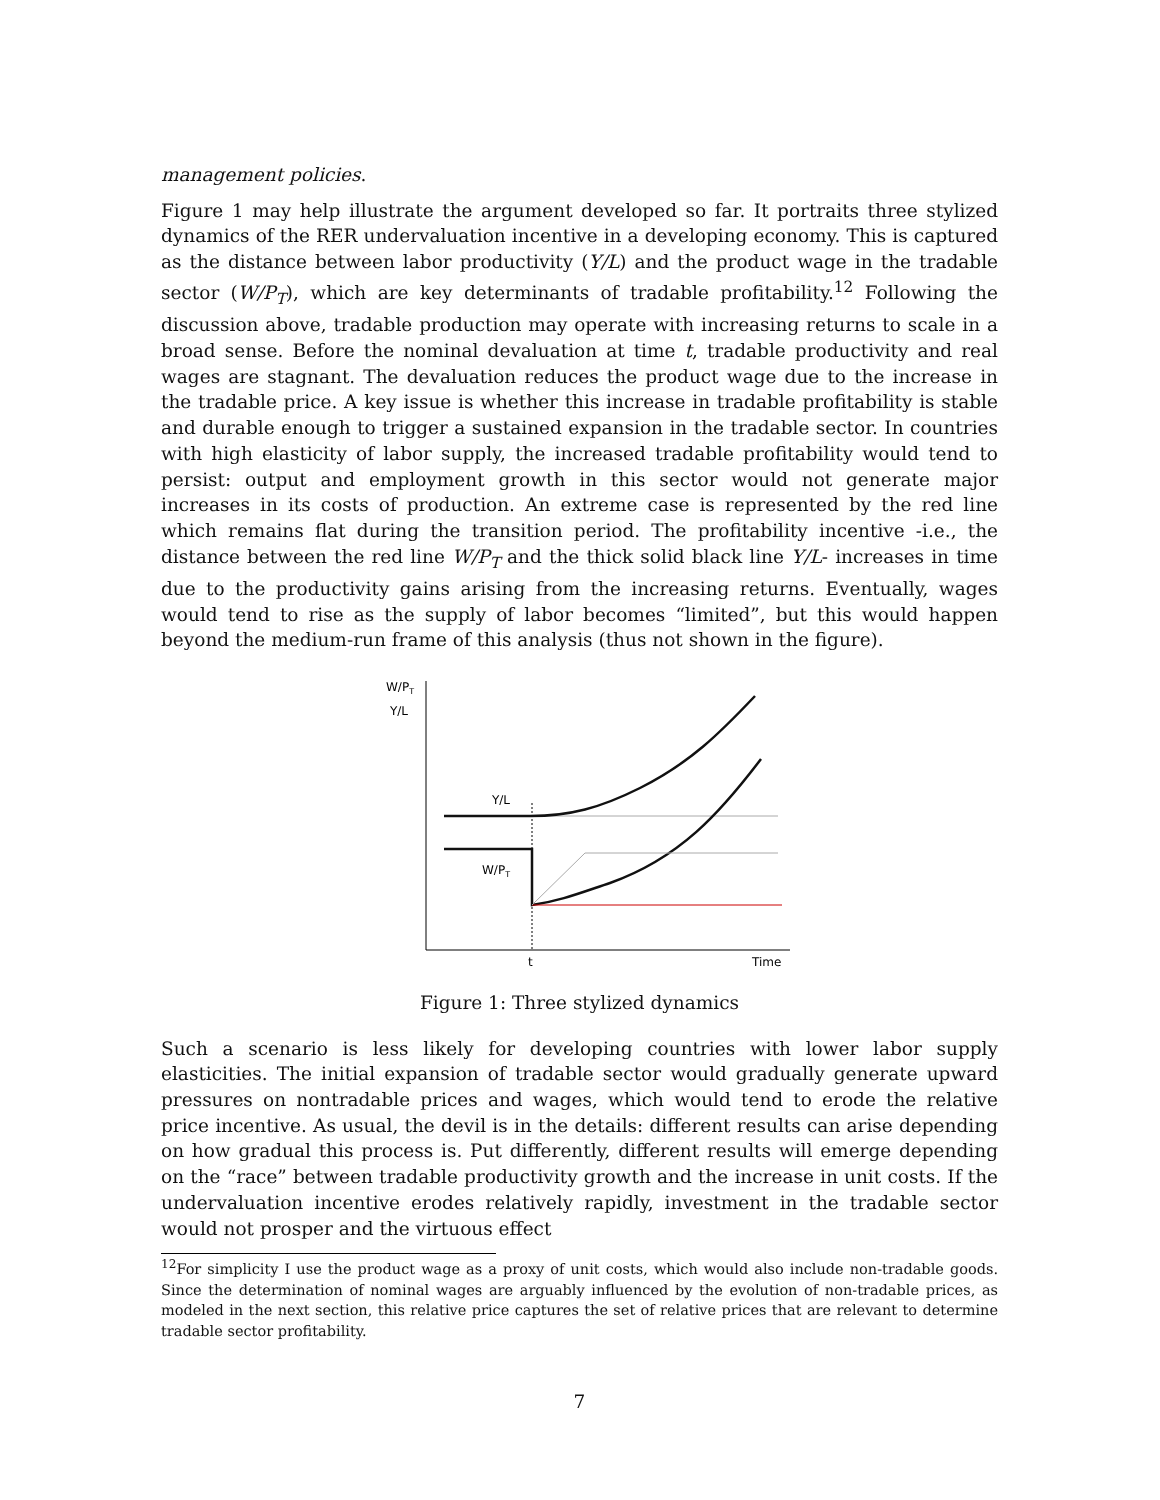management policies.
Figure 1 may help illustrate the argument developed so far. It portraits three stylized dynamics of the RER undervaluation incentive in a developing economy. This is captured as the distance between labor productivity (Y/L) and the product wage in the tradable sector (W/P<sub>T</sub>), which are key determinants of tradable profitability.<sup>12</sup> Following the discussion above, tradable production may operate with increasing returns to scale in a broad sense. Before the nominal devaluation at time t, tradable productivity and real wages are stagnant. The devaluation reduces the product wage due to the increase in the tradable price. A key issue is whether this increase in tradable profitability is stable and durable enough to trigger a sustained expansion in the tradable sector. In countries with high elasticity of labor supply, the increased tradable profitability would tend to persist: output and employment growth in this sector would not generate major increases in its costs of production. An extreme case is represented by the red line which remains flat during the transition period. The profitability incentive -i.e., the distance between the red line W/P<sub>T</sub> and the thick solid black line Y/L- increases in time due to the productivity gains arising from the increasing returns. Eventually, wages would tend to rise as the supply of labor becomes “limited”, but this would happen beyond the medium-run frame of this analysis (thus not shown in the figure).
W/PT
Y/L
Y/L
W/PT
t
Time
Figure 1: Three stylized dynamics
Such a scenario is less likely for developing countries with lower labor supply elasticities. The initial expansion of tradable sector would gradually generate upward pressures on nontradable prices and wages, which would tend to erode the relative price incentive. As usual, the devil is in the details: different results can arise depending on how gradual this process is. Put differently, different results will emerge depending on the “race” between tradable productivity growth and the increase in unit costs. If the undervaluation incentive erodes relatively rapidly, investment in the tradable sector would not prosper and the virtuous effect
<sup>12</sup> For simplicity I use the product wage as a proxy of unit costs, which would also include non-tradable goods. Since the determination of nominal wages are arguably influenced by the evolution of non-tradable prices, as modeled in the next section, this relative price captures the set of relative prices that are relevant to determine tradable sector profitability.
7